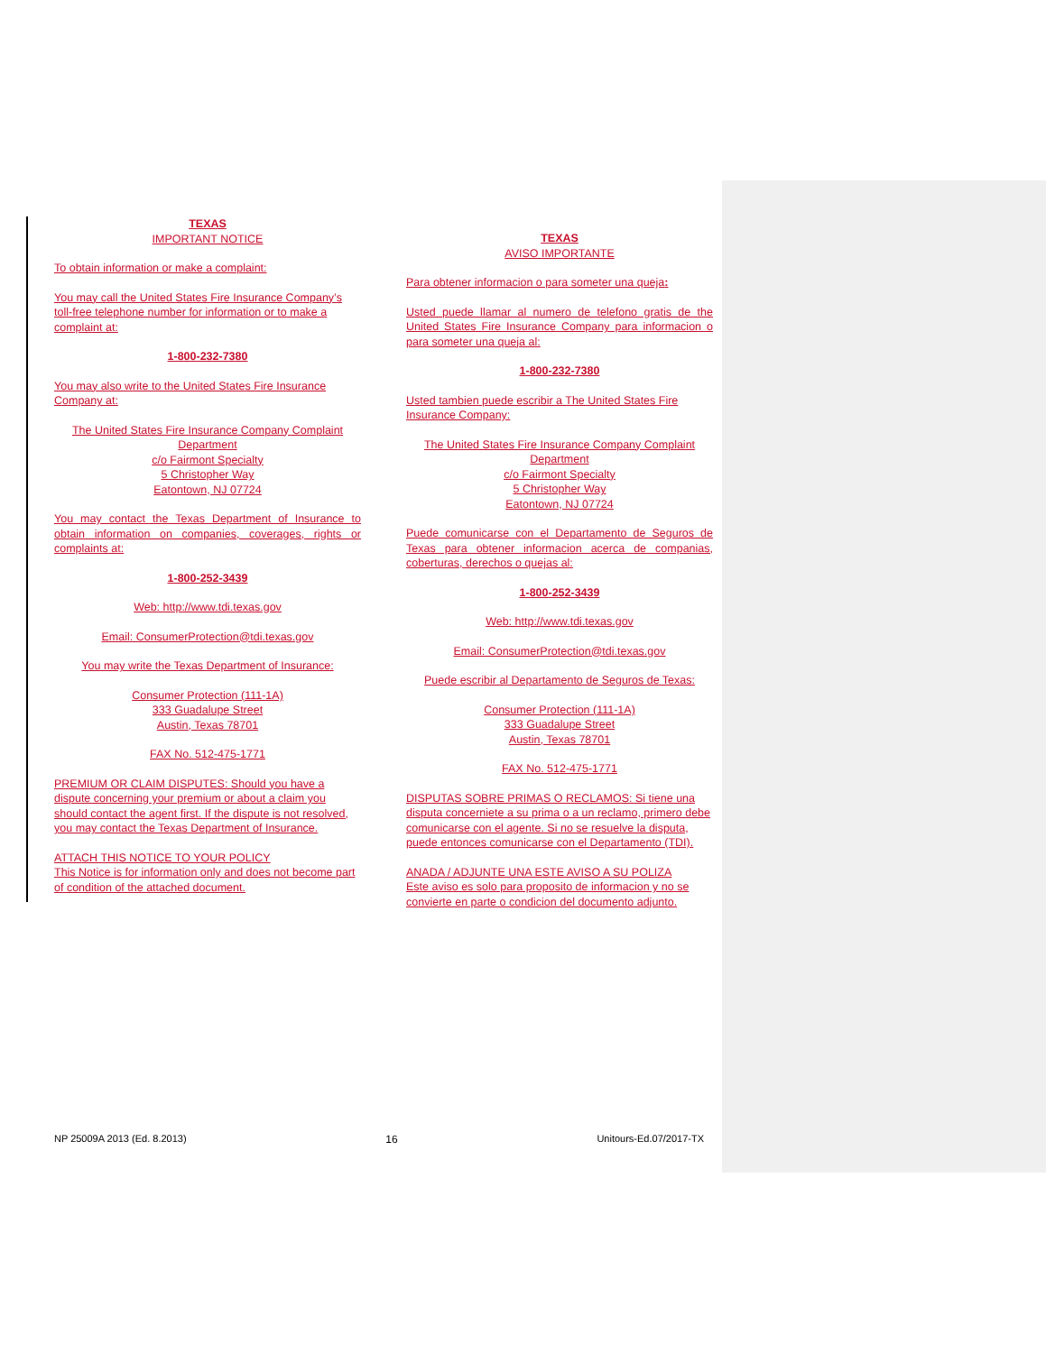TEXAS
IMPORTANT NOTICE
To obtain information or make a complaint:
You may call the United States Fire Insurance Company’s toll-free telephone number for information or to make a complaint at:
1-800-232-7380
You may also write to the United States Fire Insurance Company at:
The United States Fire Insurance Company Complaint Department
c/o Fairmont Specialty
5 Christopher Way
Eatontown, NJ 07724
You may contact the Texas Department of Insurance to obtain information on companies, coverages, rights or complaints at:
1-800-252-3439
Web: http://www.tdi.texas.gov
Email: ConsumerProtection@tdi.texas.gov
You may write the Texas Department of Insurance:
Consumer Protection (111-1A)
333 Guadalupe Street
Austin, Texas 78701
FAX No. 512-475-1771
PREMIUM OR CLAIM DISPUTES: Should you have a dispute concerning your premium or about a claim you should contact the agent first. If the dispute is not resolved, you may contact the Texas Department of Insurance.
ATTACH THIS NOTICE TO YOUR POLICY
This Notice is for information only and does not become part of condition of the attached document.
TEXAS
AVISO IMPORTANTE
Para obtener informacion o para someter una queja:
Usted puede llamar al numero de telefono gratis de the United States Fire Insurance Company para informacion o para someter una queja al:
1-800-232-7380
Usted tambien puede escribir a The United States Fire Insurance Company:
The United States Fire Insurance Company Complaint Department
c/o Fairmont Specialty
5 Christopher Way
Eatontown, NJ 07724
Puede comunicarse con el Departamento de Seguros de Texas para obtener informacion acerca de companias, coberturas, derechos o quejas al:
1-800-252-3439
Web: http://www.tdi.texas.gov
Email: ConsumerProtection@tdi.texas.gov
Puede escribir al Departamento de Seguros de Texas:
Consumer Protection (111-1A)
333 Guadalupe Street
Austin, Texas 78701
FAX No. 512-475-1771
DISPUTAS SOBRE PRIMAS O RECLAMOS: Si tiene una disputa concerniete a su prima o a un reclamo, primero debe comunicarse con el agente. Si no se resuelve la disputa, puede entonces comunicarse con el Departamento (TDI).
ANADA / ADJUNTE UNA ESTE AVISO A SU POLIZA
Este aviso es solo para proposito de informacion y no se convierte en parte o condicion del documento adjunto.
NP 25009A 2013 (Ed. 8.2013) 16 Unitours-Ed.07/2017-TX